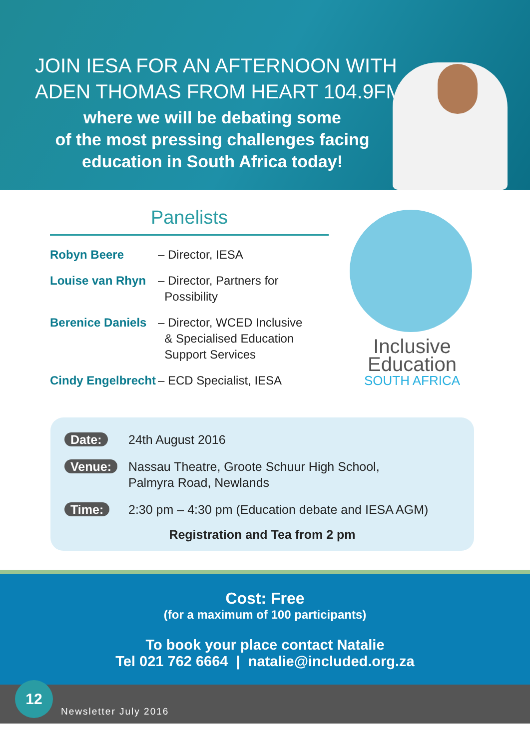JOIN IESA FOR AN AFTERNOON WITH ADEN THOMAS FROM HEART 104.9FM
where we will be debating some
of the most pressing challenges facing
education in South Africa today!
Panelists
| Robyn Beere | – Director, IESA |
| Louise van Rhyn | – Director, Partners for Possibility |
| Berenice Daniels | – Director, WCED Inclusive & Specialised Education Support Services |
| Cindy Engelbrecht | – ECD Specialist, IESA |
Inclusive
Education
SOUTH AFRICA
| Date: | 24th August 2016 |
| Venue: | Nassau Theatre, Groote Schuur High School, Palmyra Road, Newlands |
| Time: | 2:30 pm – 4:30 pm (Education debate and IESA AGM) |
Registration and Tea from 2 pm
Cost: Free
(for a maximum of 100 participants)
To book your place contact Natalie
Tel 021 762 6664 | natalie@included.org.za
12
Newsletter July 2016